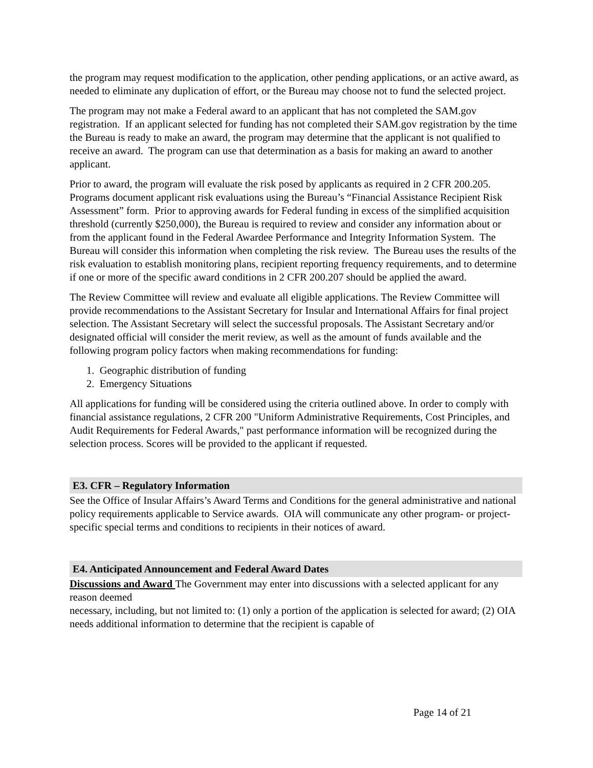the program may request modification to the application, other pending applications, or an active award, as needed to eliminate any duplication of effort, or the Bureau may choose not to fund the selected project.
The program may not make a Federal award to an applicant that has not completed the SAM.gov registration. If an applicant selected for funding has not completed their SAM.gov registration by the time the Bureau is ready to make an award, the program may determine that the applicant is not qualified to receive an award. The program can use that determination as a basis for making an award to another applicant.
Prior to award, the program will evaluate the risk posed by applicants as required in 2 CFR 200.205. Programs document applicant risk evaluations using the Bureau’s “Financial Assistance Recipient Risk Assessment” form. Prior to approving awards for Federal funding in excess of the simplified acquisition threshold (currently $250,000), the Bureau is required to review and consider any information about or from the applicant found in the Federal Awardee Performance and Integrity Information System. The Bureau will consider this information when completing the risk review. The Bureau uses the results of the risk evaluation to establish monitoring plans, recipient reporting frequency requirements, and to determine if one or more of the specific award conditions in 2 CFR 200.207 should be applied the award.
The Review Committee will review and evaluate all eligible applications. The Review Committee will provide recommendations to the Assistant Secretary for Insular and International Affairs for final project selection. The Assistant Secretary will select the successful proposals. The Assistant Secretary and/or designated official will consider the merit review, as well as the amount of funds available and the following program policy factors when making recommendations for funding:
1. Geographic distribution of funding
2. Emergency Situations
All applications for funding will be considered using the criteria outlined above. In order to comply with financial assistance regulations, 2 CFR 200 "Uniform Administrative Requirements, Cost Principles, and Audit Requirements for Federal Awards," past performance information will be recognized during the selection process. Scores will be provided to the applicant if requested.
E3. CFR – Regulatory Information
See the Office of Insular Affairs’s Award Terms and Conditions for the general administrative and national policy requirements applicable to Service awards. OIA will communicate any other program- or project-specific special terms and conditions to recipients in their notices of award.
E4. Anticipated Announcement and Federal Award Dates
Discussions and Award The Government may enter into discussions with a selected applicant for any reason deemed
necessary, including, but not limited to: (1) only a portion of the application is selected for award; (2) OIA needs additional information to determine that the recipient is capable of
Page 14 of 21